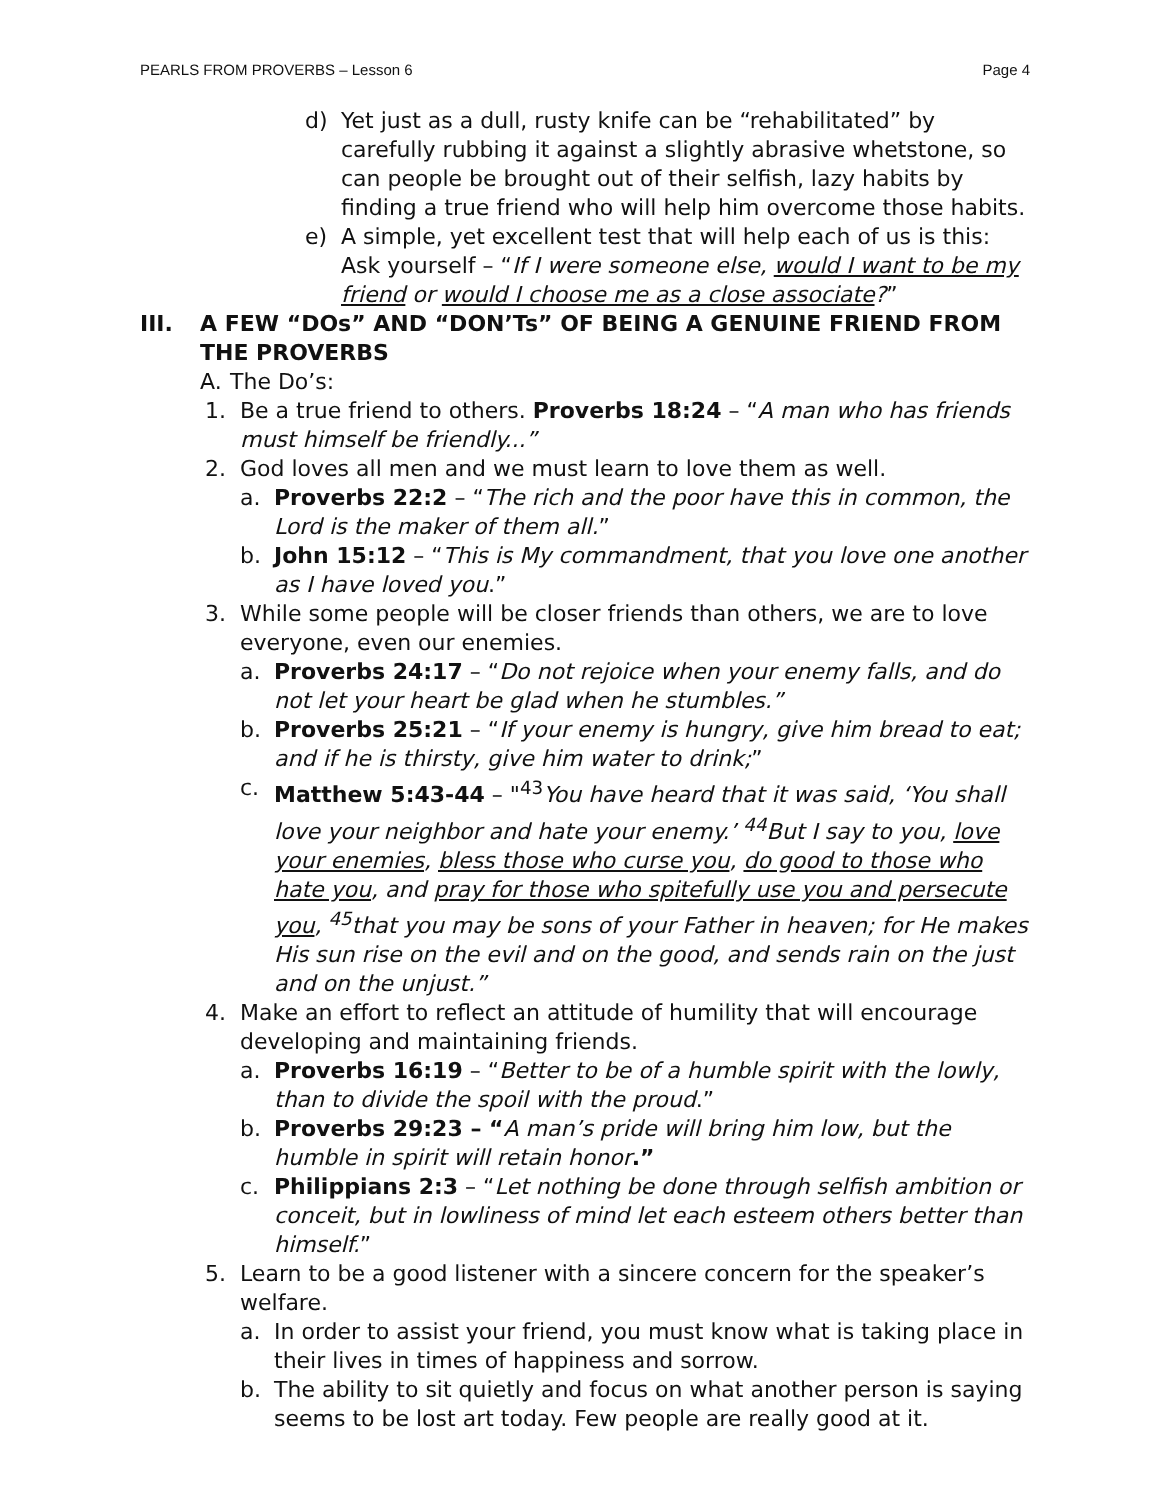PEARLS FROM PROVERBS – Lesson 6 Page 4
d) Yet just as a dull, rusty knife can be “rehabilitated” by carefully rubbing it against a slightly abrasive whetstone, so can people be brought out of their selfish, lazy habits by finding a true friend who will help him overcome those habits.
e) A simple, yet excellent test that will help each of us is this: Ask yourself – “If I were someone else, would I want to be my friend or would I choose me as a close associate?”
III. A FEW “DOs” AND “DON’Ts” OF BEING A GENUINE FRIEND FROM THE PROVERBS
A. The Do’s:
1. Be a true friend to others. Proverbs 18:24 – “A man who has friends must himself be friendly...”
2. God loves all men and we must learn to love them as well.
a. Proverbs 22:2 – “The rich and the poor have this in common, the Lord is the maker of them all.”
b. John 15:12 – “This is My commandment, that you love one another as I have loved you.”
3. While some people will be closer friends than others, we are to love everyone, even our enemies.
a. Proverbs 24:17 – “Do not rejoice when your enemy falls, and do not let your heart be glad when he stumbles.”
b. Proverbs 25:21 – “If your enemy is hungry, give him bread to eat; and if he is thirsty, give him water to drink;”
c. Matthew 5:43-44 – "<sup>43</sup>You have heard that it was said, ‘You shall love your neighbor and hate your enemy.’ <sup>44</sup>But I say to you, love your enemies, bless those who curse you, do good to those who hate you, and pray for those who spitefully use you and persecute you, <sup>45</sup>that you may be sons of your Father in heaven; for He makes His sun rise on the evil and on the good, and sends rain on the just and on the unjust.”
4. Make an effort to reflect an attitude of humility that will encourage developing and maintaining friends.
a. Proverbs 16:19 – “Better to be of a humble spirit with the lowly, than to divide the spoil with the proud.”
b. Proverbs 29:23 – “A man’s pride will bring him low, but the humble in spirit will retain honor.”
c. Philippians 2:3 – “Let nothing be done through selfish ambition or conceit, but in lowliness of mind let each esteem others better than himself.”
5. Learn to be a good listener with a sincere concern for the speaker’s welfare.
a. In order to assist your friend, you must know what is taking place in their lives in times of happiness and sorrow.
b. The ability to sit quietly and focus on what another person is saying seems to be lost art today. Few people are really good at it.